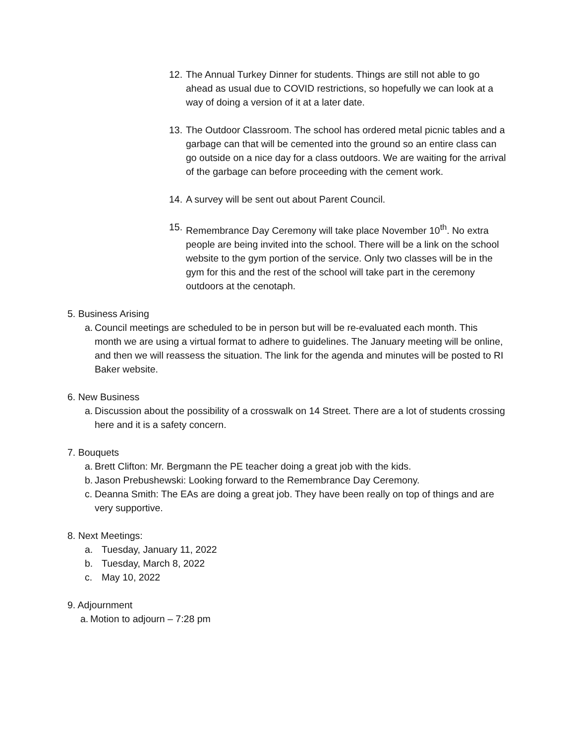12. The Annual Turkey Dinner for students. Things are still not able to go ahead as usual due to COVID restrictions, so hopefully we can look at a way of doing a version of it at a later date.
13. The Outdoor Classroom. The school has ordered metal picnic tables and a garbage can that will be cemented into the ground so an entire class can go outside on a nice day for a class outdoors. We are waiting for the arrival of the garbage can before proceeding with the cement work.
14. A survey will be sent out about Parent Council.
15. Remembrance Day Ceremony will take place November 10<sup>th</sup>. No extra people are being invited into the school. There will be a link on the school website to the gym portion of the service. Only two classes will be in the gym for this and the rest of the school will take part in the ceremony outdoors at the cenotaph.
5. Business Arising
a. Council meetings are scheduled to be in person but will be re-evaluated each month. This month we are using a virtual format to adhere to guidelines. The January meeting will be online, and then we will reassess the situation. The link for the agenda and minutes will be posted to RI Baker website.
6. New Business
a. Discussion about the possibility of a crosswalk on 14 Street. There are a lot of students crossing here and it is a safety concern.
7. Bouquets
a. Brett Clifton: Mr. Bergmann the PE teacher doing a great job with the kids.
b. Jason Prebushewski: Looking forward to the Remembrance Day Ceremony.
c. Deanna Smith: The EAs are doing a great job. They have been really on top of things and are very supportive.
8. Next Meetings:
a. Tuesday, January 11, 2022
b. Tuesday, March 8, 2022
c. May 10, 2022
9. Adjournment
a. Motion to adjourn – 7:28 pm